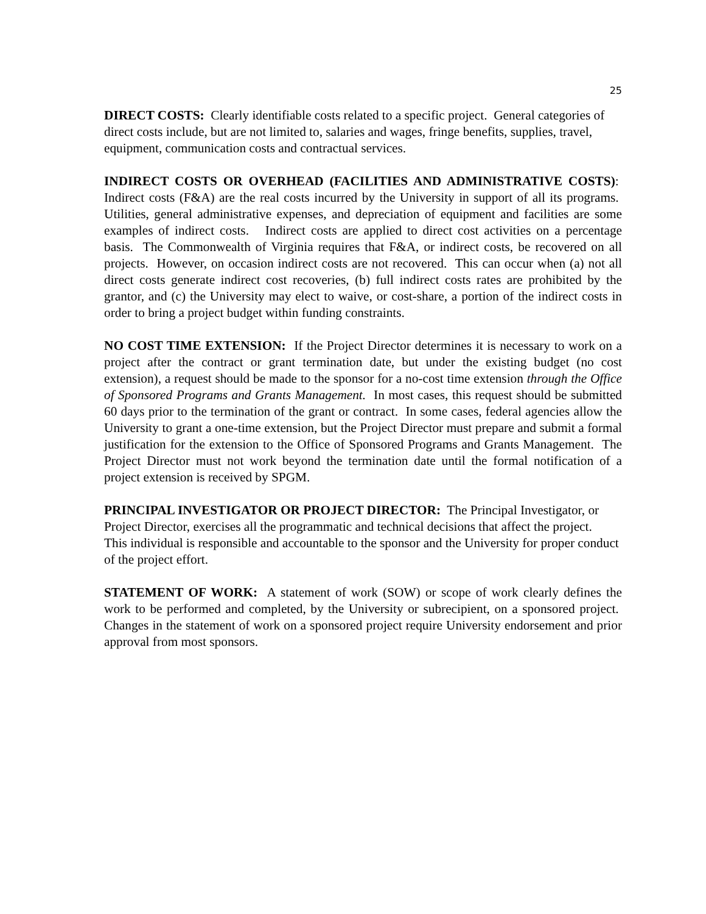25
DIRECT COSTS: Clearly identifiable costs related to a specific project. General categories of direct costs include, but are not limited to, salaries and wages, fringe benefits, supplies, travel, equipment, communication costs and contractual services.
INDIRECT COSTS OR OVERHEAD (FACILITIES AND ADMINISTRATIVE COSTS): Indirect costs (F&A) are the real costs incurred by the University in support of all its programs. Utilities, general administrative expenses, and depreciation of equipment and facilities are some examples of indirect costs. Indirect costs are applied to direct cost activities on a percentage basis. The Commonwealth of Virginia requires that F&A, or indirect costs, be recovered on all projects. However, on occasion indirect costs are not recovered. This can occur when (a) not all direct costs generate indirect cost recoveries, (b) full indirect costs rates are prohibited by the grantor, and (c) the University may elect to waive, or cost-share, a portion of the indirect costs in order to bring a project budget within funding constraints.
NO COST TIME EXTENSION: If the Project Director determines it is necessary to work on a project after the contract or grant termination date, but under the existing budget (no cost extension), a request should be made to the sponsor for a no-cost time extension through the Office of Sponsored Programs and Grants Management. In most cases, this request should be submitted 60 days prior to the termination of the grant or contract. In some cases, federal agencies allow the University to grant a one-time extension, but the Project Director must prepare and submit a formal justification for the extension to the Office of Sponsored Programs and Grants Management. The Project Director must not work beyond the termination date until the formal notification of a project extension is received by SPGM.
PRINCIPAL INVESTIGATOR OR PROJECT DIRECTOR: The Principal Investigator, or Project Director, exercises all the programmatic and technical decisions that affect the project. This individual is responsible and accountable to the sponsor and the University for proper conduct of the project effort.
STATEMENT OF WORK: A statement of work (SOW) or scope of work clearly defines the work to be performed and completed, by the University or subrecipient, on a sponsored project. Changes in the statement of work on a sponsored project require University endorsement and prior approval from most sponsors.